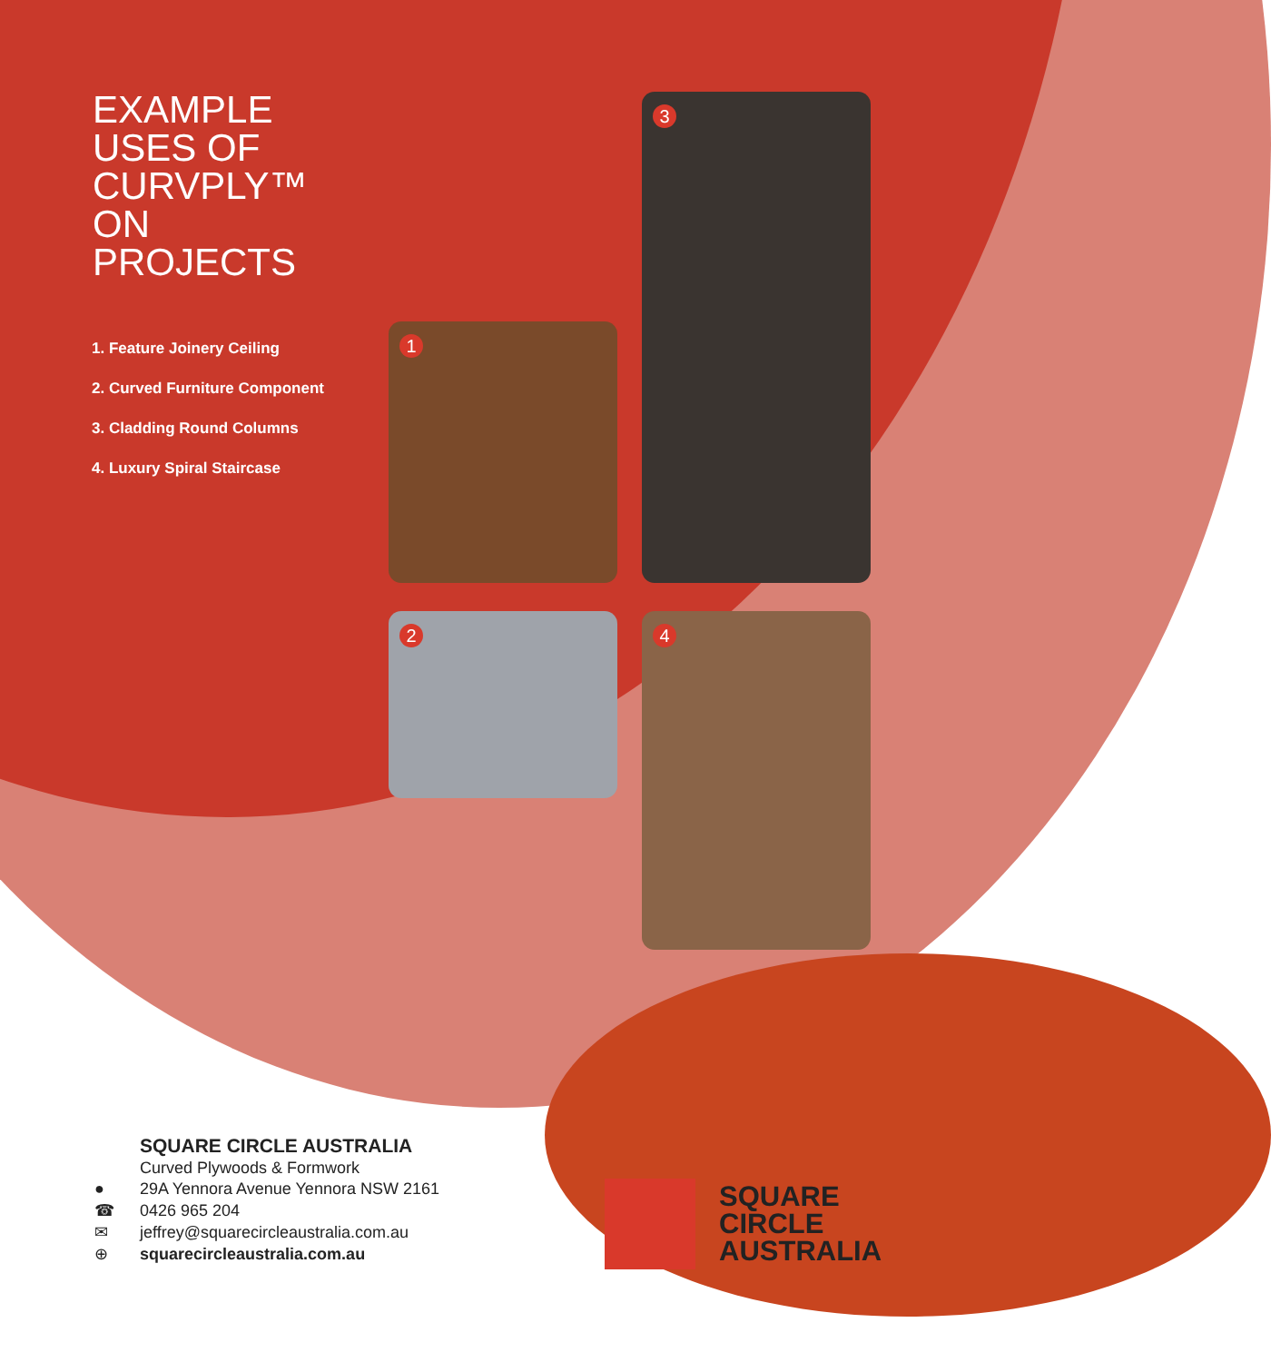EXAMPLE
USES OF
CURVPLY™
ON
PROJECTS
1. Feature Joinery Ceiling
2. Curved Furniture Component
3. Cladding Round Columns
4. Luxury Spiral Staircase
1
3
2 4
SQUARE CIRCLE AUSTRALIA
Curved Plywoods & Formwork
● 29A Yennora Avenue Yennora NSW 2161
☎ 0426 965 204
✉ jeffrey@squarecircleaustralia.com.au
⊕ squarecircleaustralia.com.au
SQUARE
CIRCLE
AUSTRALIA